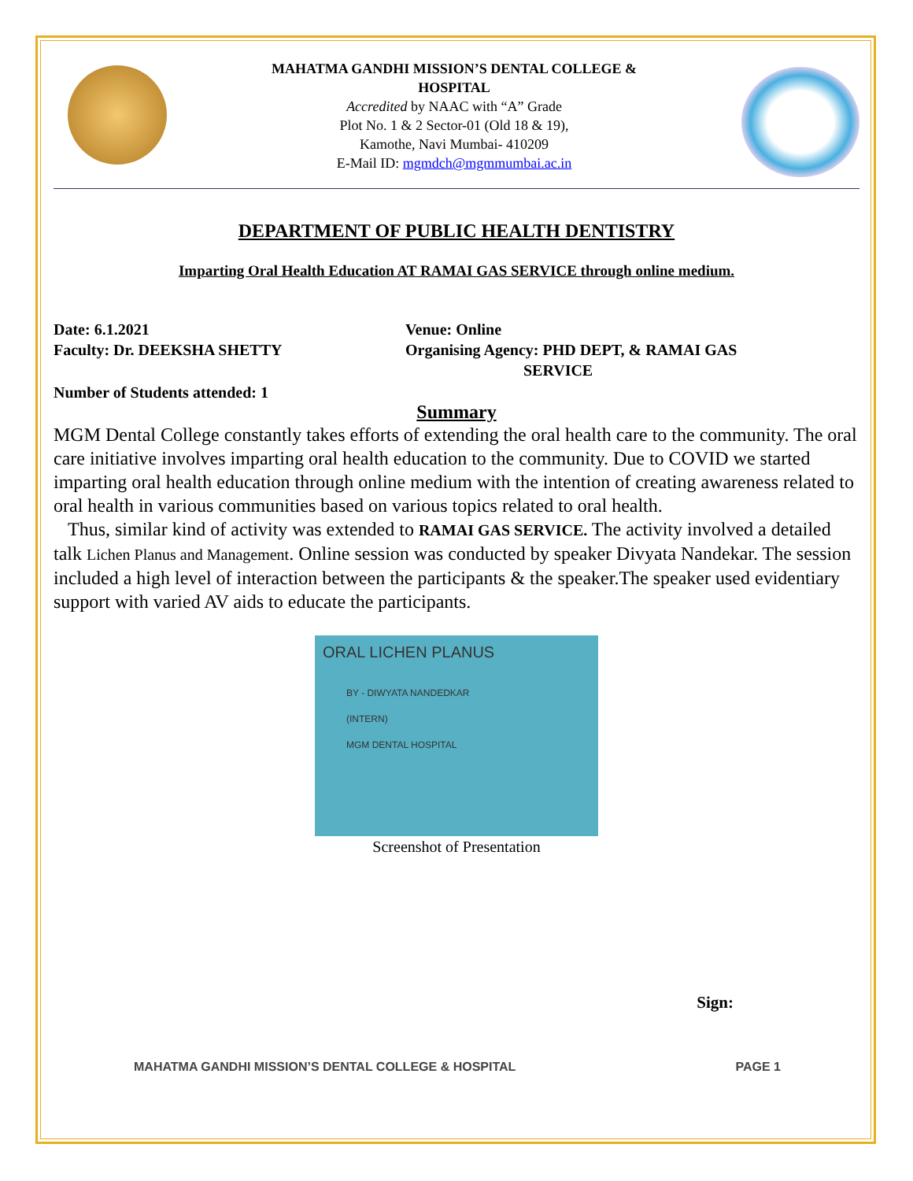MAHATMA GANDHI MISSION’S DENTAL COLLEGE &
HOSPITAL
Accredited by NAAC with “A” Grade
Plot No. 1 & 2 Sector-01 (Old 18 & 19),
Kamothe, Navi Mumbai- 410209
E-Mail ID: mgmdch@mgmmumbai.ac.in
DEPARTMENT OF PUBLIC HEALTH DENTISTRY
Imparting Oral Health Education AT RAMAI GAS SERVICE through online medium.
Date: 6.1.2021
Faculty: Dr. DEEKSHA SHETTY
Venue: Online
Organising Agency: PHD DEPT, & RAMAI GAS
SERVICE
Number of Students attended: 1
Summary
MGM Dental College constantly takes efforts of extending the oral health care to the community. The oral care initiative involves imparting oral health education to the community. Due to COVID we started imparting oral health education through online medium with the intention of creating awareness related to oral health in various communities based on various topics related to oral health.
Thus, similar kind of activity was extended to RAMAI GAS SERVICE. The activity involved a detailed talk Lichen Planus and Management. Online session was conducted by speaker Divyata Nandekar. The session included a high level of interaction between the participants & the speaker.The speaker used evidentiary support with varied AV aids to educate the participants.
ORAL LICHEN PLANUS
BY - DIWYATA NANDEDKAR
(INTERN)
MGM DENTAL HOSPITAL
Screenshot of Presentation
Sign:
MAHATMA GANDHI MISSION’S DENTAL COLLEGE & HOSPITAL PAGE 1